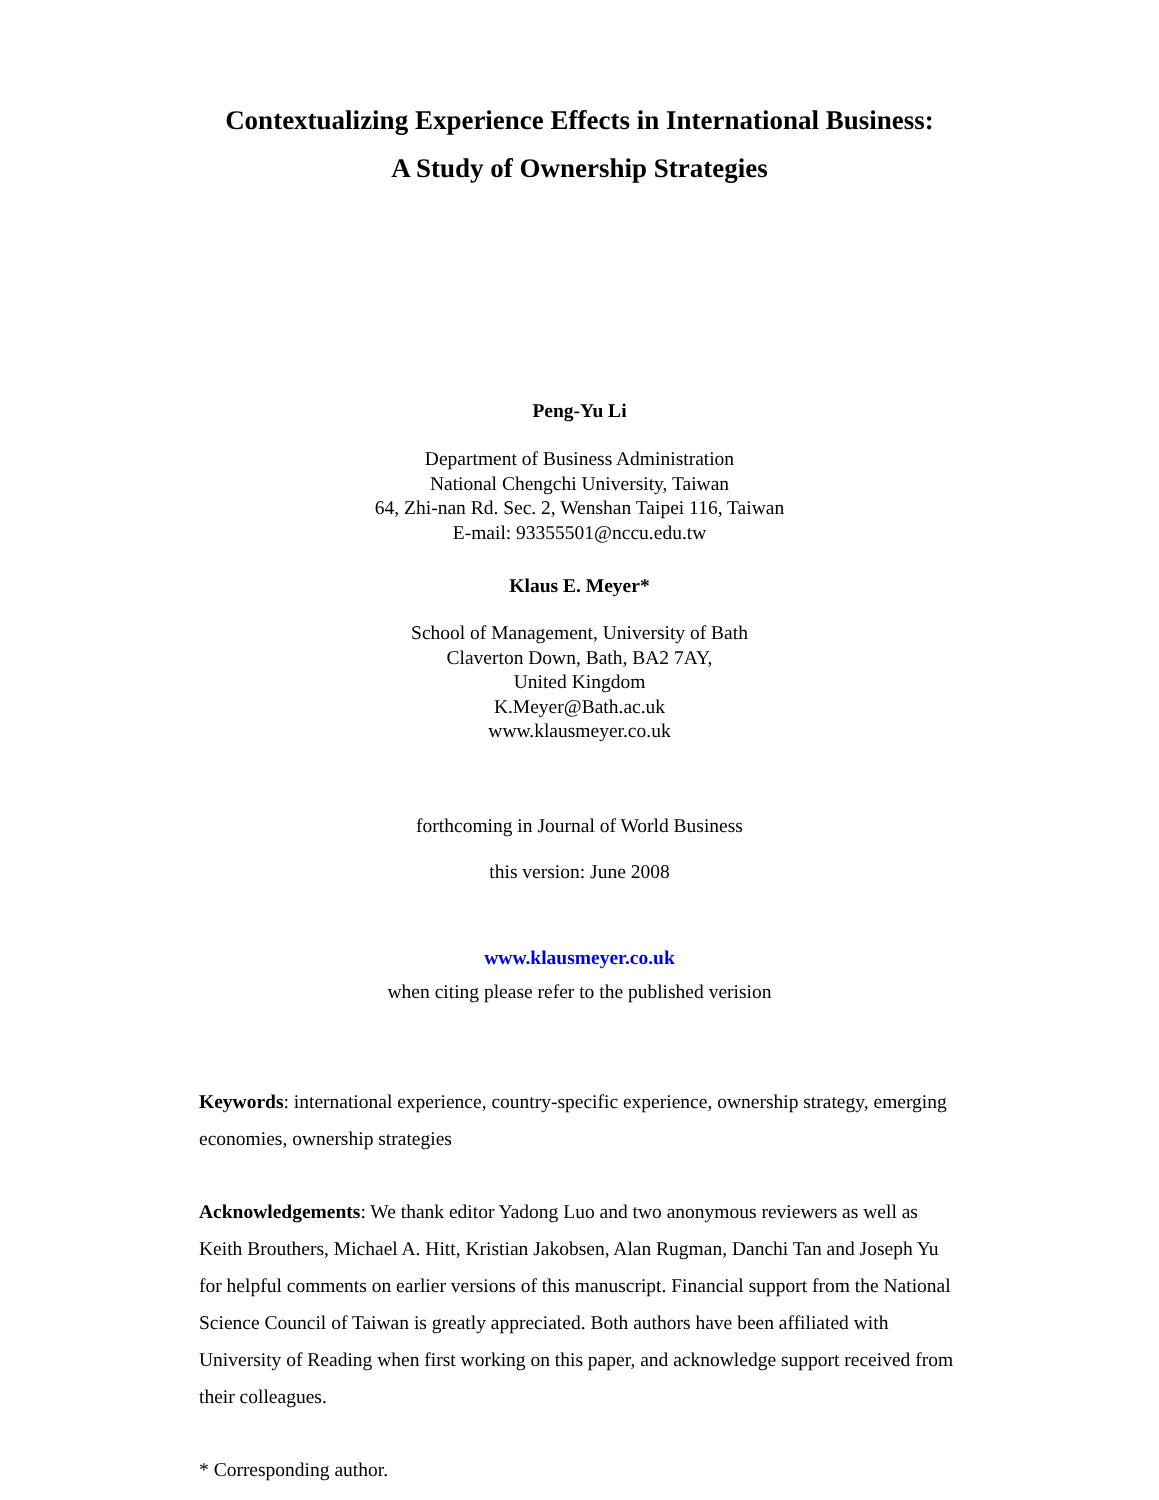Contextualizing Experience Effects in International Business:
A Study of Ownership Strategies
Peng-Yu Li
Department of Business Administration
National Chengchi University, Taiwan
64, Zhi-nan Rd. Sec. 2, Wenshan Taipei 116, Taiwan
E-mail: 93355501@nccu.edu.tw
Klaus E. Meyer*
School of Management, University of Bath
Claverton Down, Bath, BA2 7AY,
United Kingdom
K.Meyer@Bath.ac.uk
www.klausmeyer.co.uk
forthcoming in Journal of World Business
this version: June 2008
www.klausmeyer.co.uk
when citing please refer to the published verision
Keywords: international experience, country-specific experience, ownership strategy, emerging economies, ownership strategies
Acknowledgements: We thank editor Yadong Luo and two anonymous reviewers as well as Keith Brouthers, Michael A. Hitt, Kristian Jakobsen, Alan Rugman, Danchi Tan and Joseph Yu for helpful comments on earlier versions of this manuscript. Financial support from the National Science Council of Taiwan is greatly appreciated. Both authors have been affiliated with University of Reading when first working on this paper, and acknowledge support received from their colleagues.
* Corresponding author.